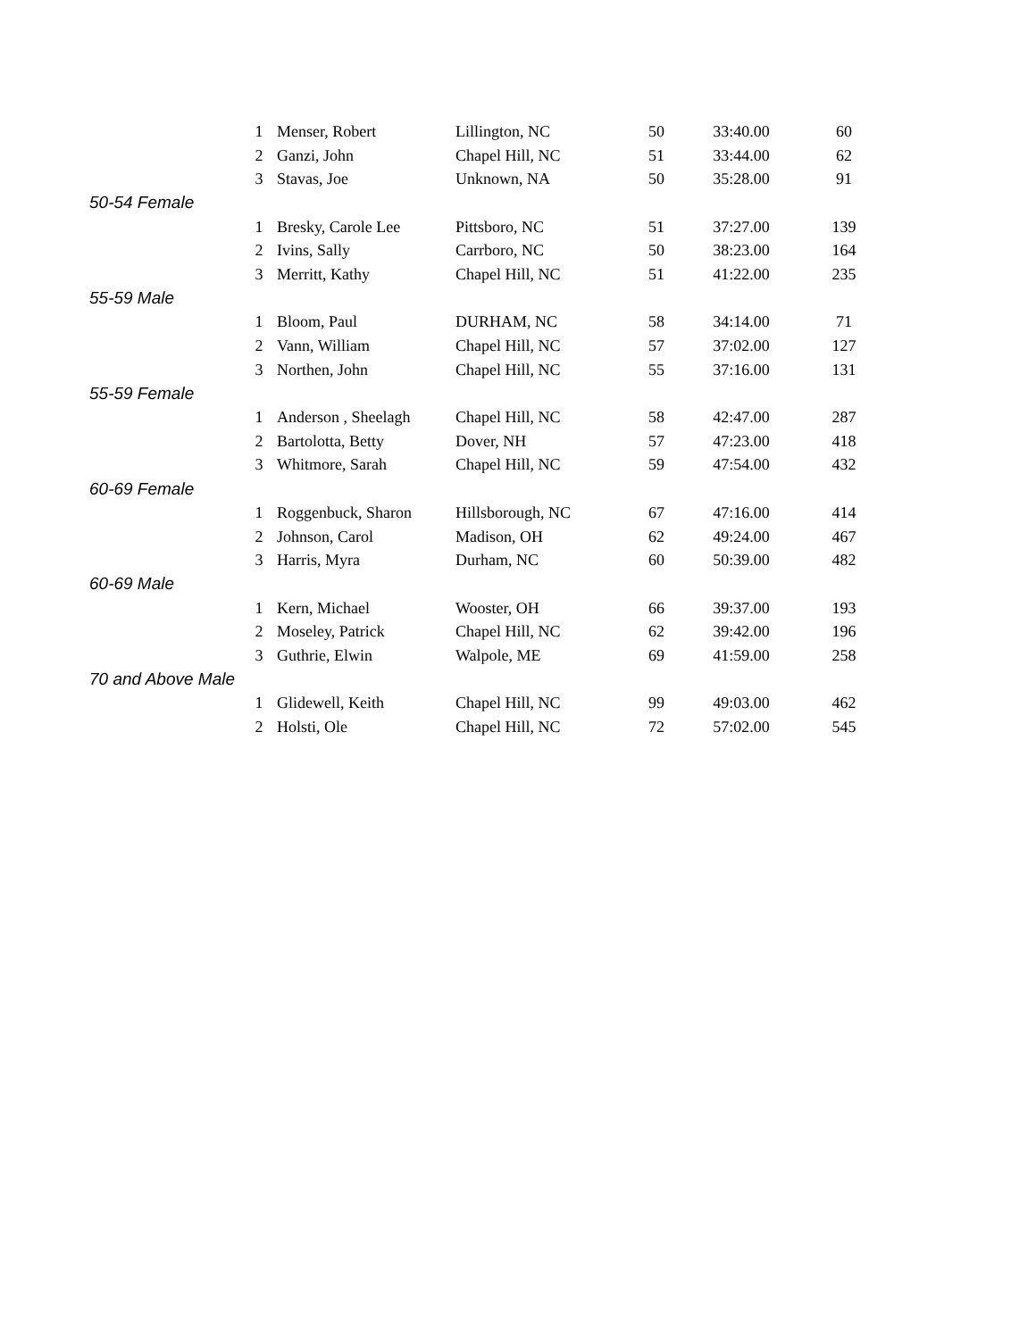| | 1 | Menser, Robert | Lillington, NC | 50 | 33:40.00 | 60 |
| | 2 | Ganzi, John | Chapel Hill, NC | 51 | 33:44.00 | 62 |
| | 3 | Stavas, Joe | Unknown, NA | 50 | 35:28.00 | 91 |
| 50-54 Female | | | | | | |
| | 1 | Bresky, Carole Lee | Pittsboro, NC | 51 | 37:27.00 | 139 |
| | 2 | Ivins, Sally | Carrboro, NC | 50 | 38:23.00 | 164 |
| | 3 | Merritt, Kathy | Chapel Hill, NC | 51 | 41:22.00 | 235 |
| 55-59 Male | | | | | | |
| | 1 | Bloom, Paul | DURHAM, NC | 58 | 34:14.00 | 71 |
| | 2 | Vann, William | Chapel Hill, NC | 57 | 37:02.00 | 127 |
| | 3 | Northen, John | Chapel Hill, NC | 55 | 37:16.00 | 131 |
| 55-59 Female | | | | | | |
| | 1 | Anderson , Sheelagh | Chapel Hill, NC | 58 | 42:47.00 | 287 |
| | 2 | Bartolotta, Betty | Dover, NH | 57 | 47:23.00 | 418 |
| | 3 | Whitmore, Sarah | Chapel Hill, NC | 59 | 47:54.00 | 432 |
| 60-69 Female | | | | | | |
| | 1 | Roggenbuck, Sharon | Hillsborough, NC | 67 | 47:16.00 | 414 |
| | 2 | Johnson, Carol | Madison, OH | 62 | 49:24.00 | 467 |
| | 3 | Harris, Myra | Durham, NC | 60 | 50:39.00 | 482 |
| 60-69 Male | | | | | | |
| | 1 | Kern, Michael | Wooster, OH | 66 | 39:37.00 | 193 |
| | 2 | Moseley, Patrick | Chapel Hill, NC | 62 | 39:42.00 | 196 |
| | 3 | Guthrie, Elwin | Walpole, ME | 69 | 41:59.00 | 258 |
| 70 and Above Male | | | | | | |
| | 1 | Glidewell, Keith | Chapel Hill, NC | 99 | 49:03.00 | 462 |
| | 2 | Holsti, Ole | Chapel Hill, NC | 72 | 57:02.00 | 545 |